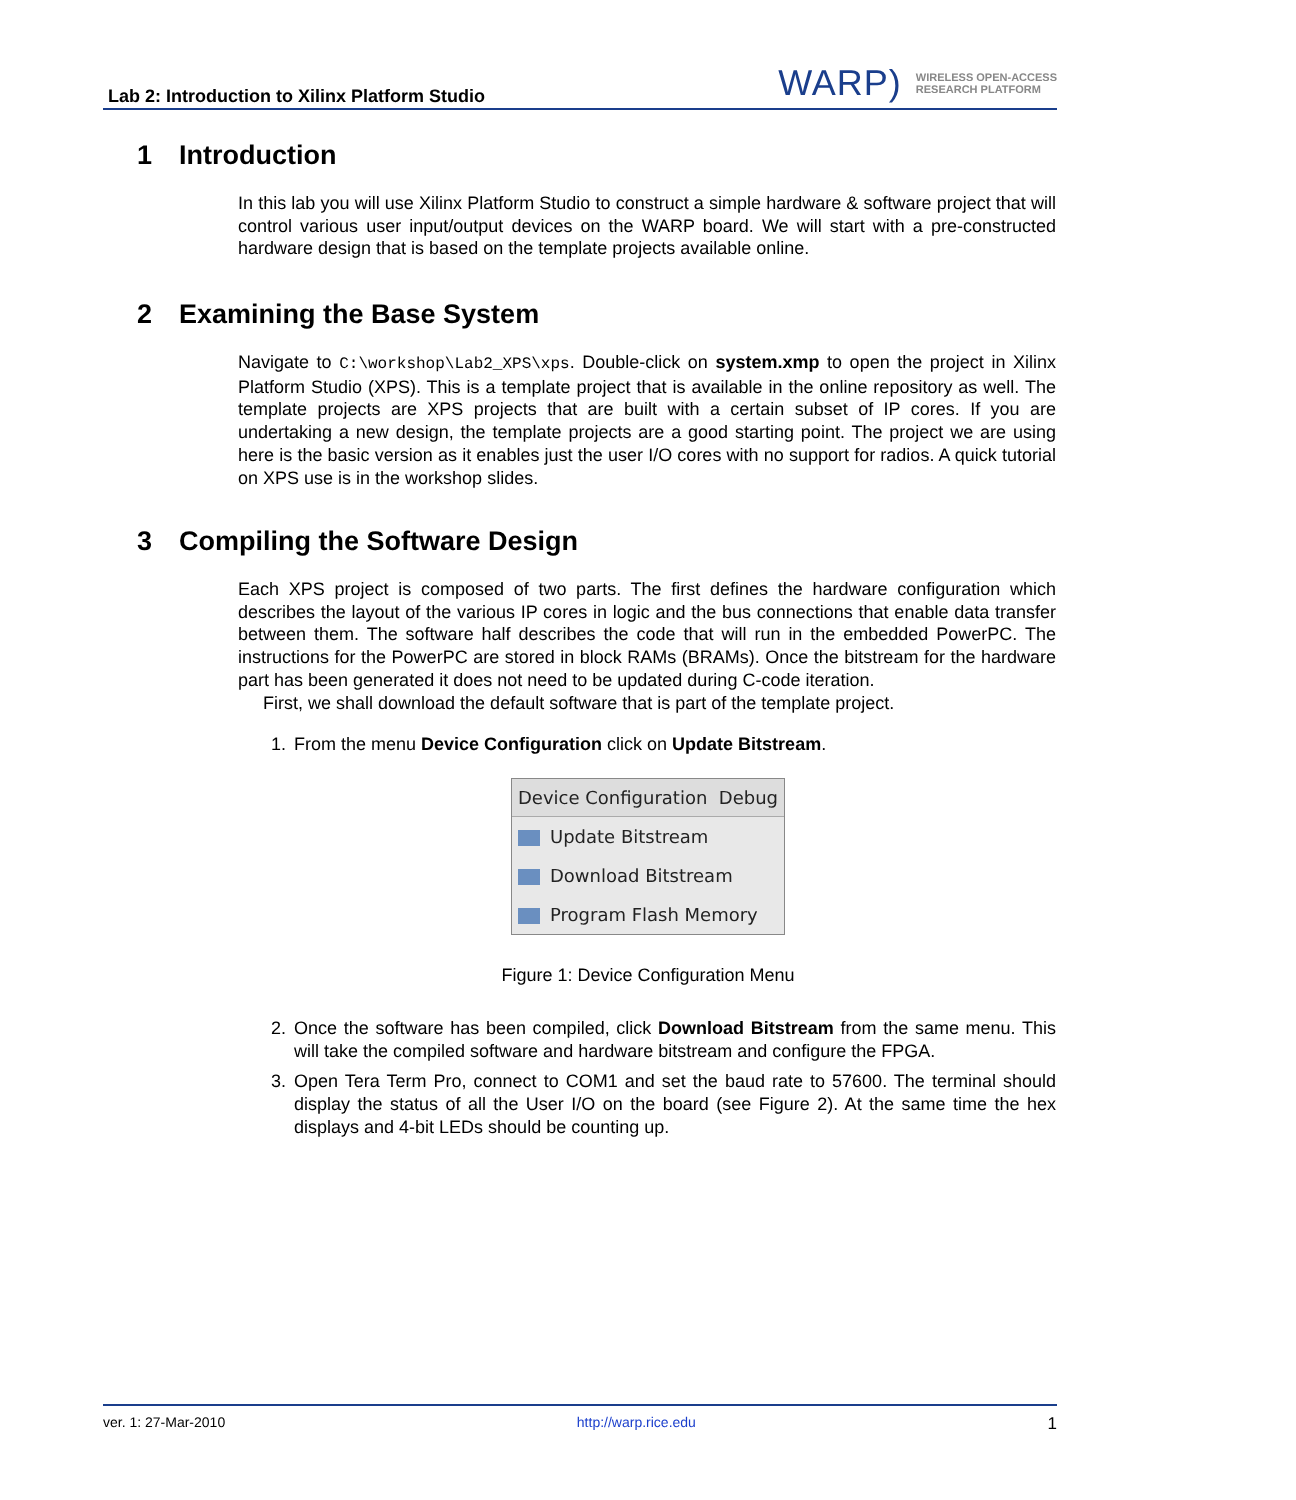Lab 2: Introduction to Xilinx Platform Studio
WARP) WIRELESS OPEN-ACCESS
RESEARCH PLATFORM
1 Introduction
In this lab you will use Xilinx Platform Studio to construct a simple hardware & software project that will control various user input/output devices on the WARP board. We will start with a pre-constructed hardware design that is based on the template projects available online.
2 Examining the Base System
Navigate to C:\workshop\Lab2_XPS\xps. Double-click on system.xmp to open the project in Xilinx Platform Studio (XPS). This is a template project that is available in the online repository as well. The template projects are XPS projects that are built with a certain subset of IP cores. If you are undertaking a new design, the template projects are a good starting point. The project we are using here is the basic version as it enables just the user I/O cores with no support for radios. A quick tutorial on XPS use is in the workshop slides.
3 Compiling the Software Design
Each XPS project is composed of two parts. The first defines the hardware configuration which describes the layout of the various IP cores in logic and the bus connections that enable data transfer between them. The software half describes the code that will run in the embedded PowerPC. The instructions for the PowerPC are stored in block RAMs (BRAMs). Once the bitstream for the hardware part has been generated it does not need to be updated during C-code iteration.
First, we shall download the default software that is part of the template project.
1. From the menu Device Configuration click on Update Bitstream.
Device Configuration Debug
Update Bitstream
Download Bitstream
Program Flash Memory
Figure 1: Device Configuration Menu
2. Once the software has been compiled, click Download Bitstream from the same menu. This will take the compiled software and hardware bitstream and configure the FPGA.
3. Open Tera Term Pro, connect to COM1 and set the baud rate to 57600. The terminal should display the status of all the User I/O on the board (see Figure 2). At the same time the hex displays and 4-bit LEDs should be counting up.
ver. 1: 27-Mar-2010 http://warp.rice.edu 1